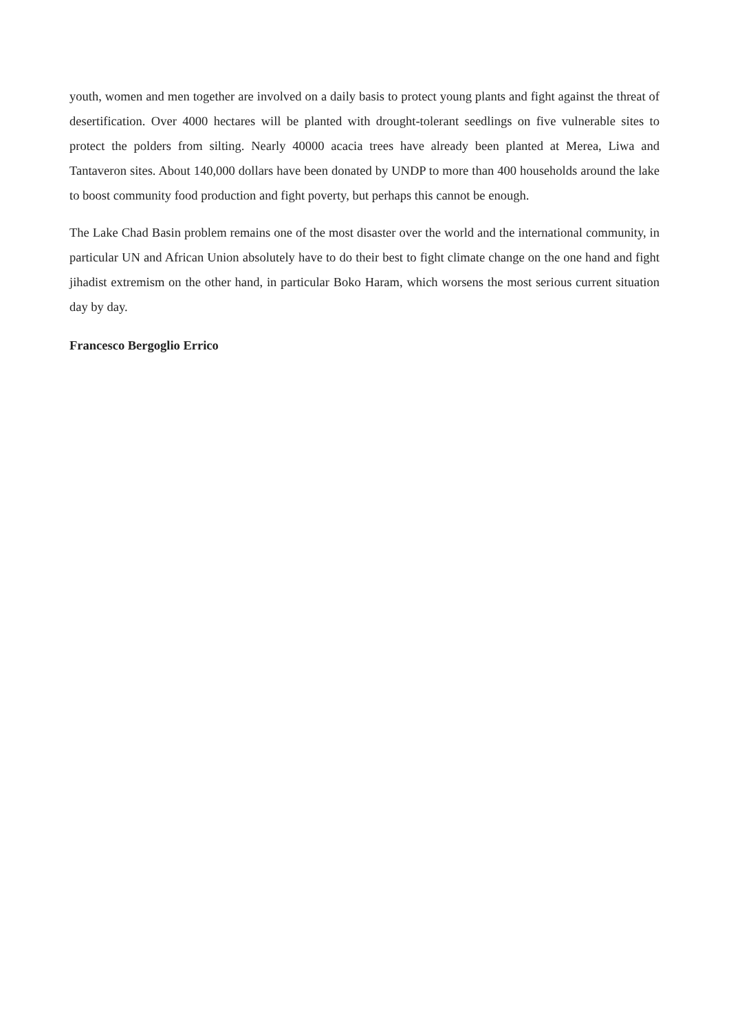youth, women and men together are involved on a daily basis to protect young plants and fight against the threat of desertification. Over 4000 hectares will be planted with drought-tolerant seedlings on five vulnerable sites to protect the polders from silting. Nearly 40000 acacia trees have already been planted at Merea, Liwa and Tantaveron sites. About 140,000 dollars have been donated by UNDP to more than 400 households around the lake to boost community food production and fight poverty, but perhaps this cannot be enough.
The Lake Chad Basin problem remains one of the most disaster over the world and the international community, in particular UN and African Union absolutely have to do their best to fight climate change on the one hand and fight jihadist extremism on the other hand, in particular Boko Haram, which worsens the most serious current situation day by day.
Francesco Bergoglio Errico